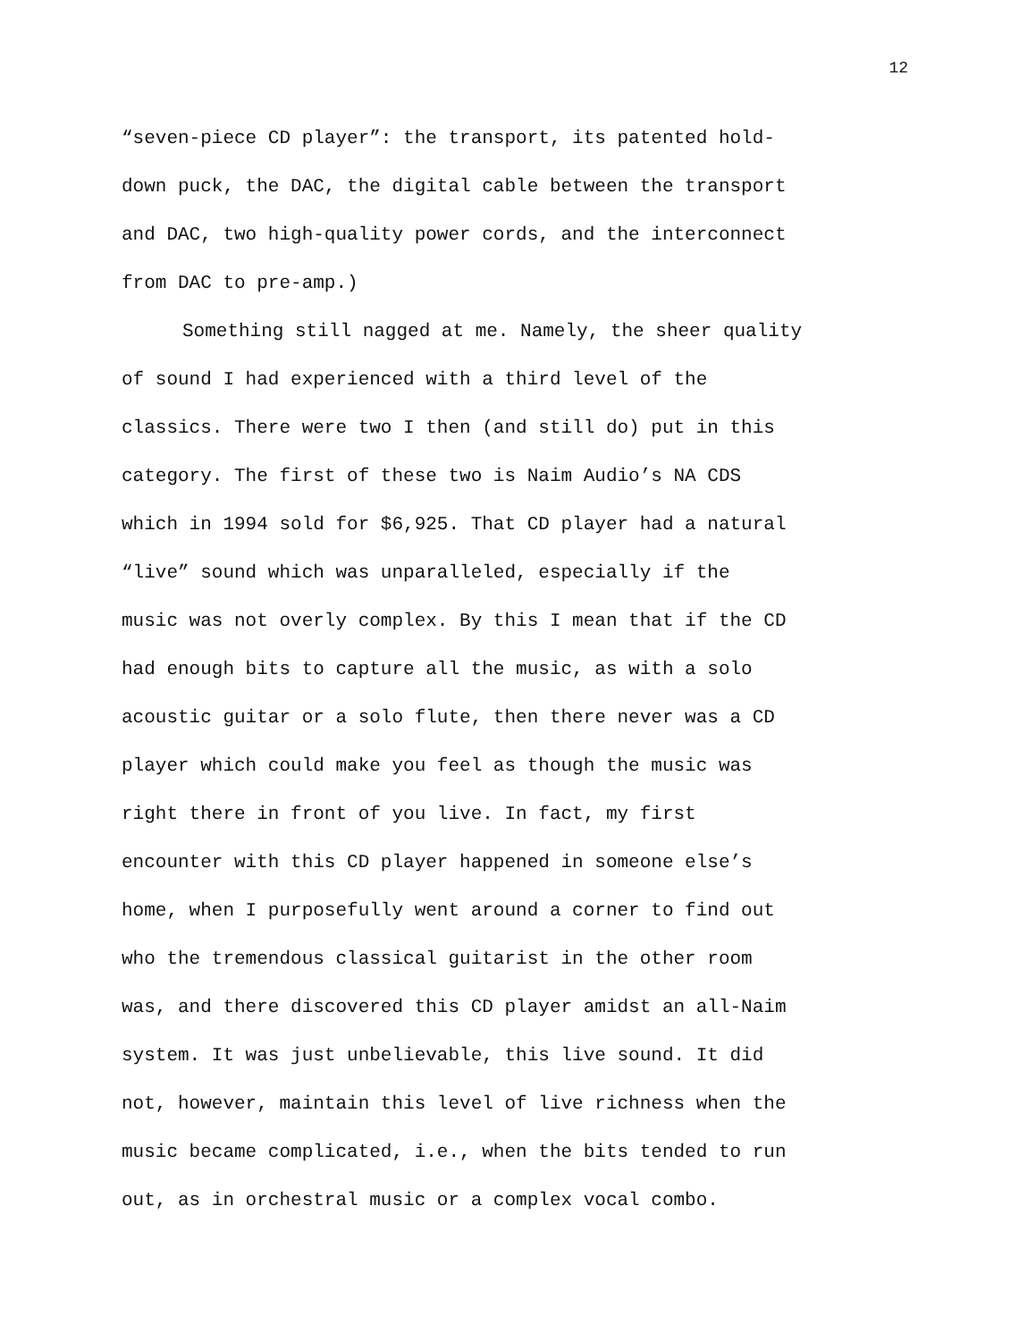12
“seven-piece CD player”: the transport, its patented hold- down puck, the DAC, the digital cable between the transport and DAC, two high-quality power cords, and the interconnect from DAC to pre-amp.)
Something still nagged at me. Namely, the sheer quality of sound I had experienced with a third level of the classics. There were two I then (and still do) put in this category. The first of these two is Naim Audio’s NA CDS which in 1994 sold for $6,925. That CD player had a natural “live” sound which was unparalleled, especially if the music was not overly complex. By this I mean that if the CD had enough bits to capture all the music, as with a solo acoustic guitar or a solo flute, then there never was a CD player which could make you feel as though the music was right there in front of you live. In fact, my first encounter with this CD player happened in someone else’s home, when I purposefully went around a corner to find out who the tremendous classical guitarist in the other room was, and there discovered this CD player amidst an all-Naim system. It was just unbelievable, this live sound. It did not, however, maintain this level of live richness when the music became complicated, i.e., when the bits tended to run out, as in orchestral music or a complex vocal combo.